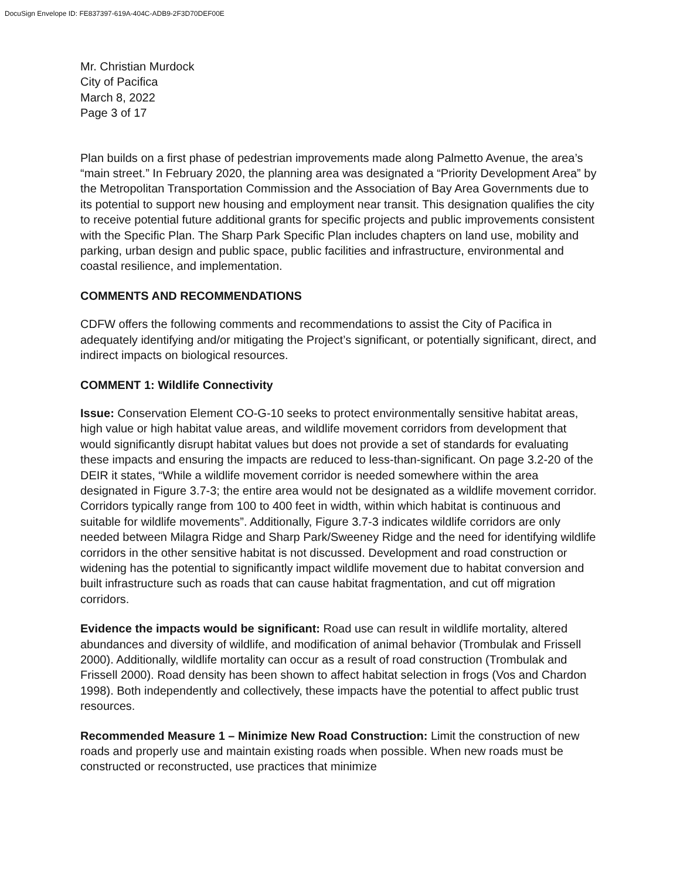DocuSign Envelope ID: FE837397-619A-404C-ADB9-2F3D70DEF00E
Mr. Christian Murdock
City of Pacifica
March 8, 2022
Page 3 of 17
Plan builds on a first phase of pedestrian improvements made along Palmetto Avenue, the area’s “main street.” In February 2020, the planning area was designated a “Priority Development Area” by the Metropolitan Transportation Commission and the Association of Bay Area Governments due to its potential to support new housing and employment near transit. This designation qualifies the city to receive potential future additional grants for specific projects and public improvements consistent with the Specific Plan. The Sharp Park Specific Plan includes chapters on land use, mobility and parking, urban design and public space, public facilities and infrastructure, environmental and coastal resilience, and implementation.
COMMENTS AND RECOMMENDATIONS
CDFW offers the following comments and recommendations to assist the City of Pacifica in adequately identifying and/or mitigating the Project’s significant, or potentially significant, direct, and indirect impacts on biological resources.
COMMENT 1: Wildlife Connectivity
Issue: Conservation Element CO-G-10 seeks to protect environmentally sensitive habitat areas, high value or high habitat value areas, and wildlife movement corridors from development that would significantly disrupt habitat values but does not provide a set of standards for evaluating these impacts and ensuring the impacts are reduced to less-than-significant. On page 3.2-20 of the DEIR it states, “While a wildlife movement corridor is needed somewhere within the area designated in Figure 3.7-3; the entire area would not be designated as a wildlife movement corridor. Corridors typically range from 100 to 400 feet in width, within which habitat is continuous and suitable for wildlife movements”. Additionally, Figure 3.7-3 indicates wildlife corridors are only needed between Milagra Ridge and Sharp Park/Sweeney Ridge and the need for identifying wildlife corridors in the other sensitive habitat is not discussed. Development and road construction or widening has the potential to significantly impact wildlife movement due to habitat conversion and built infrastructure such as roads that can cause habitat fragmentation, and cut off migration corridors.
Evidence the impacts would be significant: Road use can result in wildlife mortality, altered abundances and diversity of wildlife, and modification of animal behavior (Trombulak and Frissell 2000). Additionally, wildlife mortality can occur as a result of road construction (Trombulak and Frissell 2000). Road density has been shown to affect habitat selection in frogs (Vos and Chardon 1998). Both independently and collectively, these impacts have the potential to affect public trust resources.
Recommended Measure 1 – Minimize New Road Construction: Limit the construction of new roads and properly use and maintain existing roads when possible. When new roads must be constructed or reconstructed, use practices that minimize